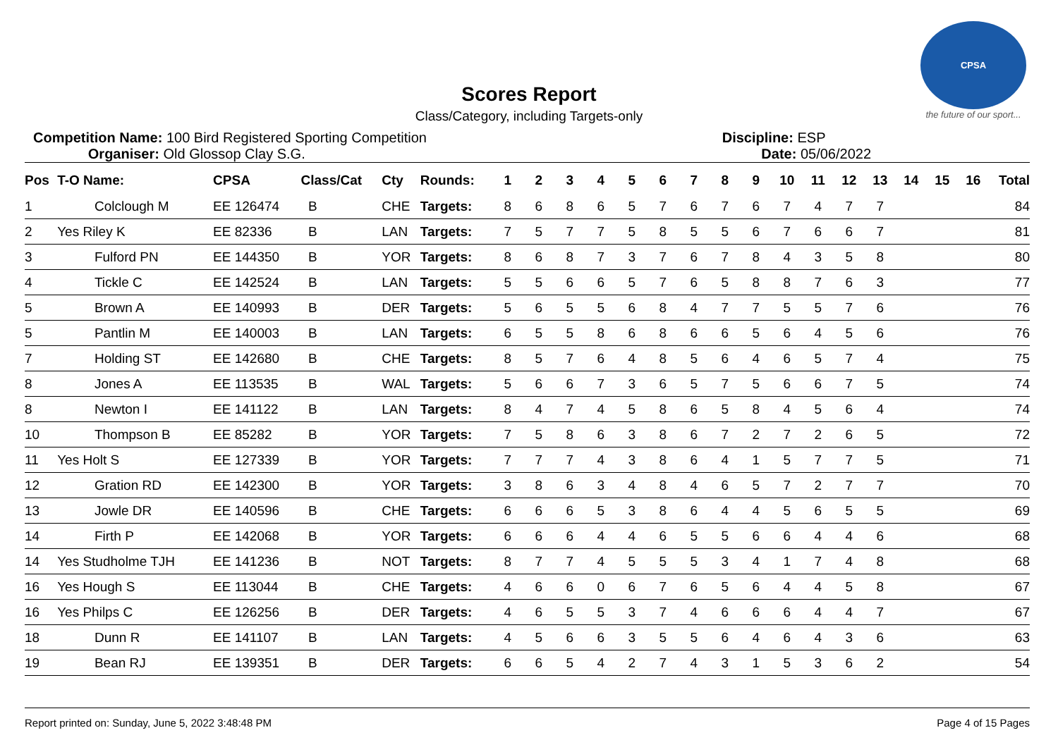CPSA
the future of our sport...
Scores Report
Class/Category, including Targets-only
Competition Name: 100 Bird Registered Sporting Competition
Organiser: Old Glossop Clay S.G.
Discipline: ESP
Date: 05/06/2022
| Pos | T-O Name: | CPSA | Class/Cat | Cty | Rounds: | 1 | 2 | 3 | 4 | 5 | 6 | 7 | 8 | 9 | 10 | 11 | 12 | 13 | 14 | 15 | 16 | Total |
| --- | --- | --- | --- | --- | --- | --- | --- | --- | --- | --- | --- | --- | --- | --- | --- | --- | --- | --- | --- | --- | --- | --- |
| 1 | Colclough M | EE 126474 | B | CHE | Targets: | 8 | 6 | 8 | 6 | 5 | 7 | 6 | 7 | 6 | 7 | 4 | 7 | 7 | | | | 84 |
| 2 | Yes Riley K | EE 82336 | B | LAN | Targets: | 7 | 5 | 7 | 7 | 5 | 8 | 5 | 5 | 6 | 7 | 6 | 6 | 7 | | | | 81 |
| 3 | Fulford PN | EE 144350 | B | YOR | Targets: | 8 | 6 | 8 | 7 | 3 | 7 | 6 | 7 | 8 | 4 | 3 | 5 | 8 | | | | 80 |
| 4 | Tickle C | EE 142524 | B | LAN | Targets: | 5 | 5 | 6 | 6 | 5 | 7 | 6 | 5 | 8 | 8 | 7 | 6 | 3 | | | | 77 |
| 5 | Brown A | EE 140993 | B | DER | Targets: | 5 | 6 | 5 | 5 | 6 | 8 | 4 | 7 | 7 | 5 | 5 | 7 | 6 | | | | 76 |
| 5 | Pantlin M | EE 140003 | B | LAN | Targets: | 6 | 5 | 5 | 8 | 6 | 8 | 6 | 6 | 5 | 6 | 4 | 5 | 6 | | | | 76 |
| 7 | Holding ST | EE 142680 | B | CHE | Targets: | 8 | 5 | 7 | 6 | 4 | 8 | 5 | 6 | 4 | 6 | 5 | 7 | 4 | | | | 75 |
| 8 | Jones A | EE 113535 | B | WAL | Targets: | 5 | 6 | 6 | 7 | 3 | 6 | 5 | 7 | 5 | 6 | 6 | 7 | 5 | | | | 74 |
| 8 | Newton I | EE 141122 | B | LAN | Targets: | 8 | 4 | 7 | 4 | 5 | 8 | 6 | 5 | 8 | 4 | 5 | 6 | 4 | | | | 74 |
| 10 | Thompson B | EE 85282 | B | YOR | Targets: | 7 | 5 | 8 | 6 | 3 | 8 | 6 | 7 | 2 | 7 | 2 | 6 | 5 | | | | 72 |
| 11 | Yes Holt S | EE 127339 | B | YOR | Targets: | 7 | 7 | 7 | 4 | 3 | 8 | 6 | 4 | 1 | 5 | 7 | 7 | 5 | | | | 71 |
| 12 | Gration RD | EE 142300 | B | YOR | Targets: | 3 | 8 | 6 | 3 | 4 | 8 | 4 | 6 | 5 | 7 | 2 | 7 | 7 | | | | 70 |
| 13 | Jowle DR | EE 140596 | B | CHE | Targets: | 6 | 6 | 6 | 5 | 3 | 8 | 6 | 4 | 4 | 5 | 6 | 5 | 5 | | | | 69 |
| 14 | Firth P | EE 142068 | B | YOR | Targets: | 6 | 6 | 6 | 4 | 4 | 6 | 5 | 5 | 6 | 6 | 4 | 4 | 6 | | | | 68 |
| 14 | Yes Studholme TJH | EE 141236 | B | NOT | Targets: | 8 | 7 | 7 | 4 | 5 | 5 | 5 | 3 | 4 | 1 | 7 | 4 | 8 | | | | 68 |
| 16 | Yes Hough S | EE 113044 | B | CHE | Targets: | 4 | 6 | 6 | 0 | 6 | 7 | 6 | 5 | 6 | 4 | 4 | 5 | 8 | | | | 67 |
| 16 | Yes Philps C | EE 126256 | B | DER | Targets: | 4 | 6 | 5 | 5 | 3 | 7 | 4 | 6 | 6 | 6 | 4 | 4 | 7 | | | | 67 |
| 18 | Dunn R | EE 141107 | B | LAN | Targets: | 4 | 5 | 6 | 6 | 3 | 5 | 5 | 6 | 4 | 6 | 4 | 3 | 6 | | | | 63 |
| 19 | Bean RJ | EE 139351 | B | DER | Targets: | 6 | 6 | 5 | 4 | 2 | 7 | 4 | 3 | 1 | 5 | 3 | 6 | 2 | | | | 54 |
Report printed on: Sunday, June 5, 2022 3:48:48 PM Page 4 of 15 Pages